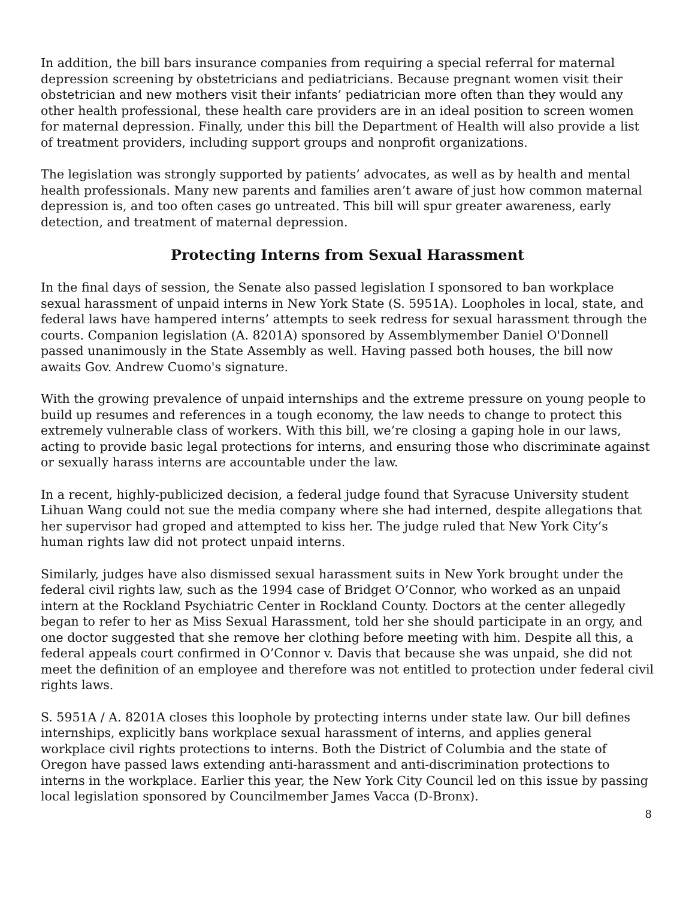In addition, the bill bars insurance companies from requiring a special referral for maternal depression screening by obstetricians and pediatricians. Because pregnant women visit their obstetrician and new mothers visit their infants’ pediatrician more often than they would any other health professional, these health care providers are in an ideal position to screen women for maternal depression. Finally, under this bill the Department of Health will also provide a list of treatment providers, including support groups and nonprofit organizations.
The legislation was strongly supported by patients’ advocates, as well as by health and mental health professionals. Many new parents and families aren’t aware of just how common maternal depression is, and too often cases go untreated. This bill will spur greater awareness, early detection, and treatment of maternal depression.
Protecting Interns from Sexual Harassment
In the final days of session, the Senate also passed legislation I sponsored to ban workplace sexual harassment of unpaid interns in New York State (S. 5951A). Loopholes in local, state, and federal laws have hampered interns’ attempts to seek redress for sexual harassment through the courts. Companion legislation (A. 8201A) sponsored by Assemblymember Daniel O'Donnell passed unanimously in the State Assembly as well. Having passed both houses, the bill now awaits Gov. Andrew Cuomo's signature.
With the growing prevalence of unpaid internships and the extreme pressure on young people to build up resumes and references in a tough economy, the law needs to change to protect this extremely vulnerable class of workers. With this bill, we’re closing a gaping hole in our laws, acting to provide basic legal protections for interns, and ensuring those who discriminate against or sexually harass interns are accountable under the law.
In a recent, highly-publicized decision, a federal judge found that Syracuse University student Lihuan Wang could not sue the media company where she had interned, despite allegations that her supervisor had groped and attempted to kiss her. The judge ruled that New York City’s human rights law did not protect unpaid interns.
Similarly, judges have also dismissed sexual harassment suits in New York brought under the federal civil rights law, such as the 1994 case of Bridget O’Connor, who worked as an unpaid intern at the Rockland Psychiatric Center in Rockland County. Doctors at the center allegedly began to refer to her as Miss Sexual Harassment, told her she should participate in an orgy, and one doctor suggested that she remove her clothing before meeting with him. Despite all this, a federal appeals court confirmed in O’Connor v. Davis that because she was unpaid, she did not meet the definition of an employee and therefore was not entitled to protection under federal civil rights laws.
S. 5951A / A. 8201A closes this loophole by protecting interns under state law. Our bill defines internships, explicitly bans workplace sexual harassment of interns, and applies general workplace civil rights protections to interns. Both the District of Columbia and the state of Oregon have passed laws extending anti-harassment and anti-discrimination protections to interns in the workplace. Earlier this year, the New York City Council led on this issue by passing local legislation sponsored by Councilmember James Vacca (D-Bronx).
8